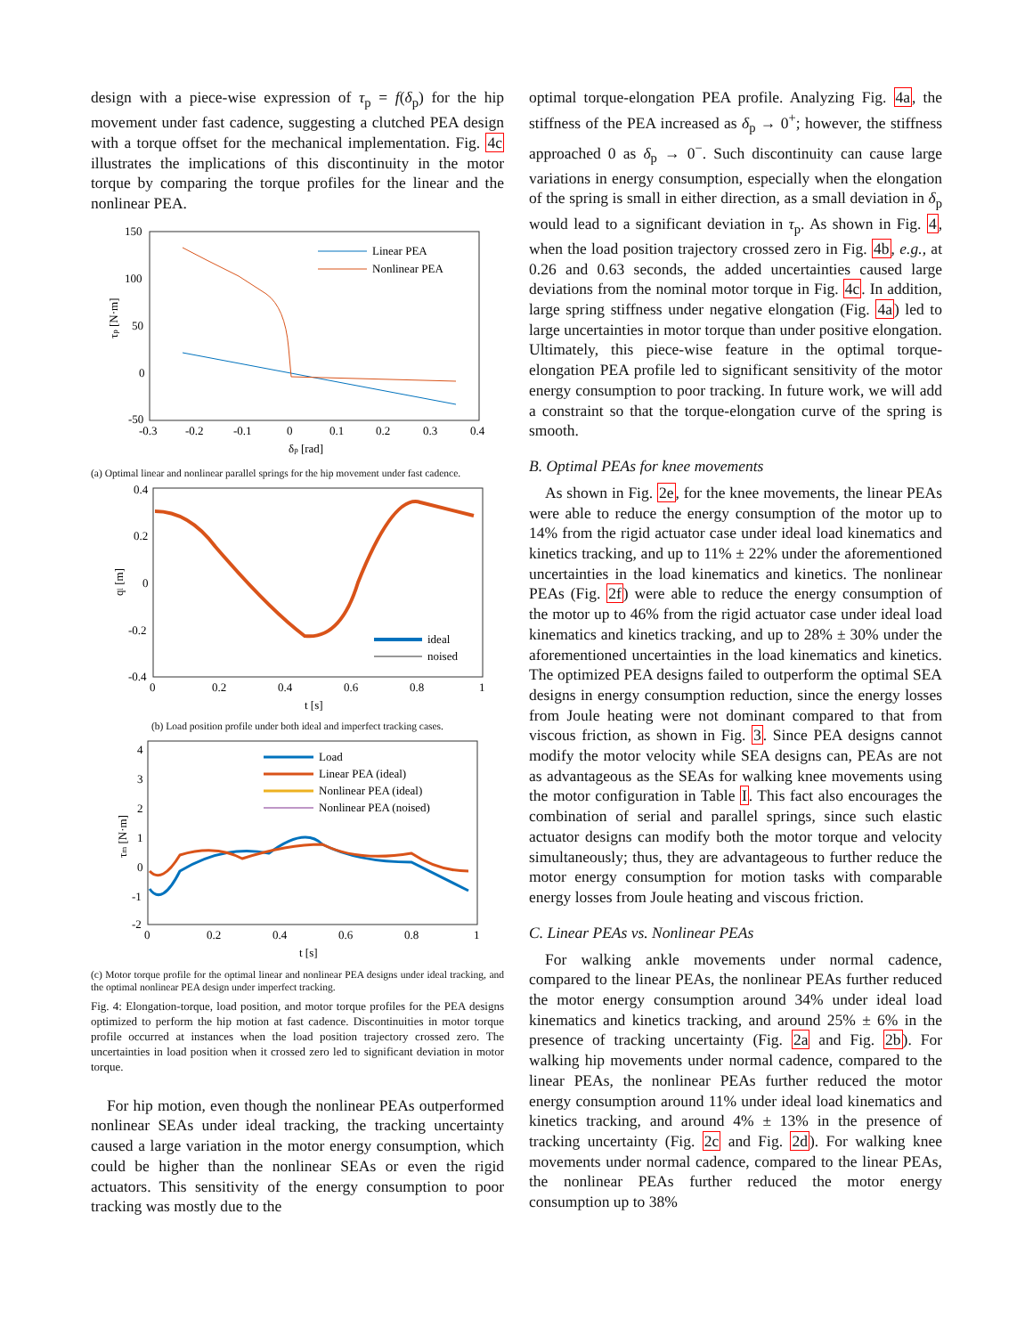design with a piece-wise expression of τ<sub>p</sub> = f(δ<sub>p</sub>) for the hip movement under fast cadence, suggesting a clutched PEA design with a torque offset for the mechanical implementation. Fig. 4c illustrates the implications of this discontinuity in the motor torque by comparing the torque profiles for the linear and the nonlinear PEA.
150
100
50
0
-50
-0.3
-0.2
-0.1
0
0.1
0.2
0.3
0.4
δp [rad]
τp [N·m]
Linear PEA
Nonlinear PEA
(a) Optimal linear and nonlinear parallel springs for the hip movement under fast cadence.
0.4
0.2
0
-0.2
-0.4
0
0.2
0.4
0.6
0.8
1
t [s]
ql [m]
ideal
noised
(b) Load position profile under both ideal and imperfect tracking cases.
4
3
2
1
0
-1
-2
0
0.2
0.4
0.6
0.8
1
t [s]
τm [N·m]
Load
Linear PEA (ideal)
Nonlinear PEA (ideal)
Nonlinear PEA (noised)
(c) Motor torque profile for the optimal linear and nonlinear PEA designs under ideal tracking, and the optimal nonlinear PEA design under imperfect tracking.
Fig. 4: Elongation-torque, load position, and motor torque profiles for the PEA designs optimized to perform the hip motion at fast cadence. Discontinuities in motor torque profile occurred at instances when the load position trajectory crossed zero. The uncertainties in load position when it crossed zero led to significant deviation in motor torque.
For hip motion, even though the nonlinear PEAs outperformed nonlinear SEAs under ideal tracking, the tracking uncertainty caused a large variation in the motor energy consumption, which could be higher than the nonlinear SEAs or even the rigid actuators. This sensitivity of the energy consumption to poor tracking was mostly due to the
optimal torque-elongation PEA profile. Analyzing Fig. 4a, the stiffness of the PEA increased as δ<sub>p</sub> → 0<sup>+</sup>; however, the stiffness approached 0 as δ<sub>p</sub> → 0<sup>−</sup>. Such discontinuity can cause large variations in energy consumption, especially when the elongation of the spring is small in either direction, as a small deviation in δ<sub>p</sub> would lead to a significant deviation in τ<sub>p</sub>. As shown in Fig. 4, when the load position trajectory crossed zero in Fig. 4b, e.g., at 0.26 and 0.63 seconds, the added uncertainties caused large deviations from the nominal motor torque in Fig. 4c. In addition, large spring stiffness under negative elongation (Fig. 4a) led to large uncertainties in motor torque than under positive elongation. Ultimately, this piece-wise feature in the optimal torque-elongation PEA profile led to significant sensitivity of the motor energy consumption to poor tracking. In future work, we will add a constraint so that the torque-elongation curve of the spring is smooth.
B. Optimal PEAs for knee movements
As shown in Fig. 2e, for the knee movements, the linear PEAs were able to reduce the energy consumption of the motor up to 14% from the rigid actuator case under ideal load kinematics and kinetics tracking, and up to 11% ± 22% under the aforementioned uncertainties in the load kinematics and kinetics. The nonlinear PEAs (Fig. 2f) were able to reduce the energy consumption of the motor up to 46% from the rigid actuator case under ideal load kinematics and kinetics tracking, and up to 28% ± 30% under the aforementioned uncertainties in the load kinematics and kinetics. The optimized PEA designs failed to outperform the optimal SEA designs in energy consumption reduction, since the energy losses from Joule heating were not dominant compared to that from viscous friction, as shown in Fig. 3. Since PEA designs cannot modify the motor velocity while SEA designs can, PEAs are not as advantageous as the SEAs for walking knee movements using the motor configuration in Table I. This fact also encourages the combination of serial and parallel springs, since such elastic actuator designs can modify both the motor torque and velocity simultaneously; thus, they are advantageous to further reduce the motor energy consumption for motion tasks with comparable energy losses from Joule heating and viscous friction.
C. Linear PEAs vs. Nonlinear PEAs
For walking ankle movements under normal cadence, compared to the linear PEAs, the nonlinear PEAs further reduced the motor energy consumption around 34% under ideal load kinematics and kinetics tracking, and around 25% ± 6% in the presence of tracking uncertainty (Fig. 2a and Fig. 2b). For walking hip movements under normal cadence, compared to the linear PEAs, the nonlinear PEAs further reduced the motor energy consumption around 11% under ideal load kinematics and kinetics tracking, and around 4% ± 13% in the presence of tracking uncertainty (Fig. 2c and Fig. 2d). For walking knee movements under normal cadence, compared to the linear PEAs, the nonlinear PEAs further reduced the motor energy consumption up to 38%